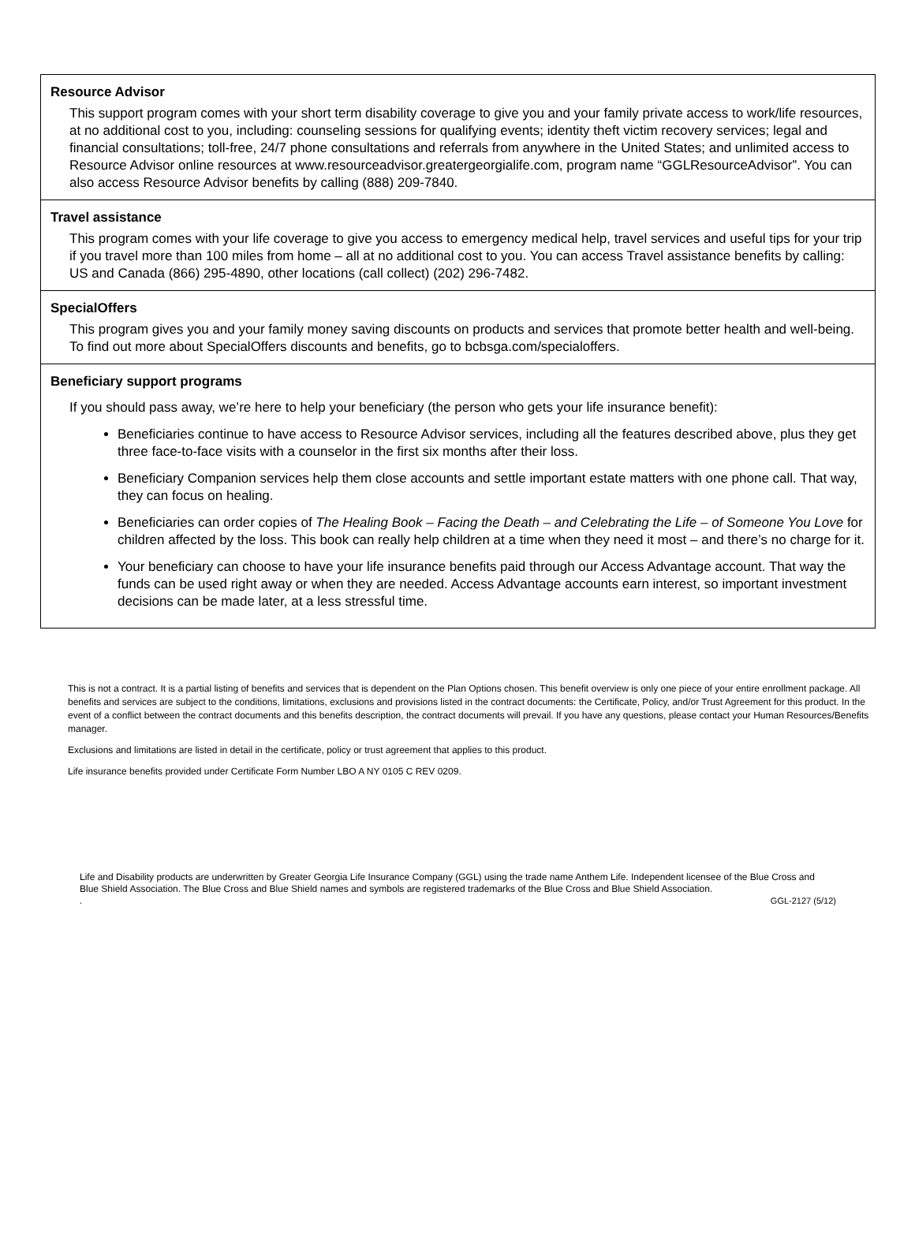Resource Advisor
This support program comes with your short term disability coverage to give you and your family private access to work/life resources, at no additional cost to you, including: counseling sessions for qualifying events; identity theft victim recovery services; legal and financial consultations; toll-free, 24/7 phone consultations and referrals from anywhere in the United States; and unlimited access to Resource Advisor online resources at www.resourceadvisor.greatergeorgialife.com, program name “GGLResourceAdvisor”. You can also access Resource Advisor benefits by calling (888) 209-7840.
Travel assistance
This program comes with your life coverage to give you access to emergency medical help, travel services and useful tips for your trip if you travel more than 100 miles from home – all at no additional cost to you. You can access Travel assistance benefits by calling: US and Canada (866) 295-4890, other locations (call collect) (202) 296-7482.
SpecialOffers
This program gives you and your family money saving discounts on products and services that promote better health and well-being. To find out more about SpecialOffers discounts and benefits, go to bcbsga.com/specialoffers.
Beneficiary support programs
If you should pass away, we’re here to help your beneficiary (the person who gets your life insurance benefit):
Beneficiaries continue to have access to Resource Advisor services, including all the features described above, plus they get three face-to-face visits with a counselor in the first six months after their loss.
Beneficiary Companion services help them close accounts and settle important estate matters with one phone call. That way, they can focus on healing.
Beneficiaries can order copies of The Healing Book – Facing the Death – and Celebrating the Life – of Someone You Love for children affected by the loss. This book can really help children at a time when they need it most – and there’s no charge for it.
Your beneficiary can choose to have your life insurance benefits paid through our Access Advantage account. That way the funds can be used right away or when they are needed. Access Advantage accounts earn interest, so important investment decisions can be made later, at a less stressful time.
This is not a contract. It is a partial listing of benefits and services that is dependent on the Plan Options chosen. This benefit overview is only one piece of your entire enrollment package. All benefits and services are subject to the conditions, limitations, exclusions and provisions listed in the contract documents: the Certificate, Policy, and/or Trust Agreement for this product. In the event of a conflict between the contract documents and this benefits description, the contract documents will prevail. If you have any questions, please contact your Human Resources/Benefits manager.
Exclusions and limitations are listed in detail in the certificate, policy or trust agreement that applies to this product.
Life insurance benefits provided under Certificate Form Number LBO A NY 0105 C REV 0209.
Life and Disability products are underwritten by Greater Georgia Life Insurance Company (GGL) using the trade name Anthem Life. Independent licensee of the Blue Cross and Blue Shield Association. The Blue Cross and Blue Shield names and symbols are registered trademarks of the Blue Cross and Blue Shield Association.
. GGL-2127 (5/12)